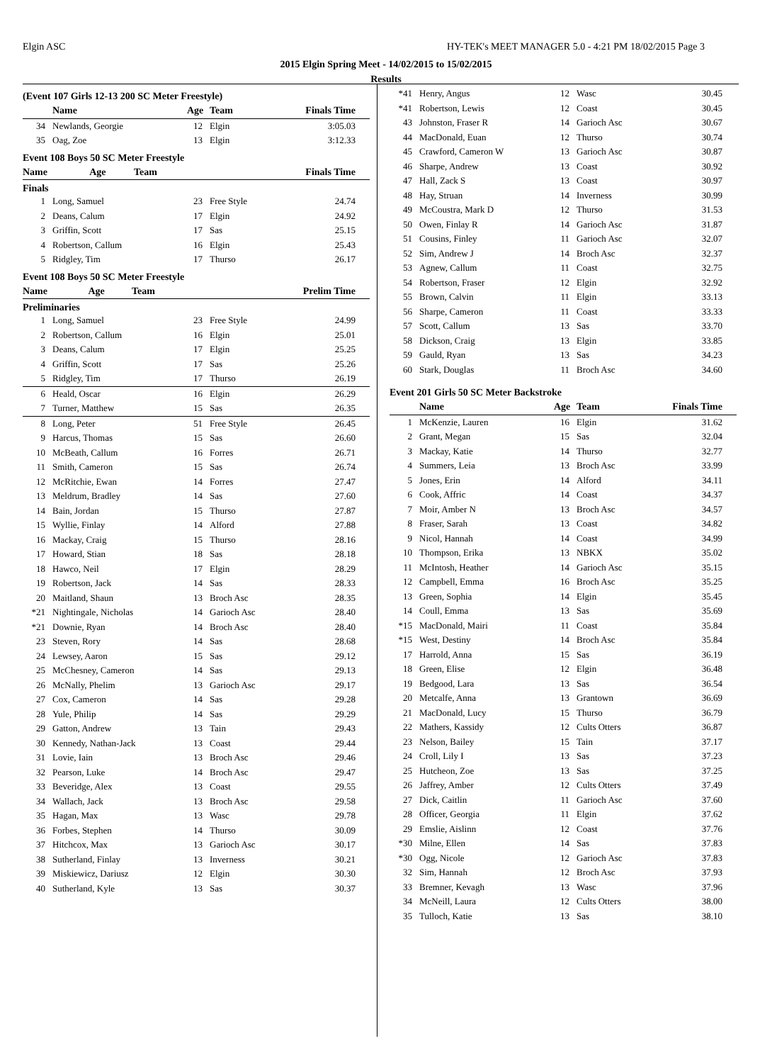Elgin ASC HY-TEK's MEET MANAGER 5.0 - 4:21 PM 18/02/2015 Page 3
2015 Elgin Spring Meet - 14/02/2015 to 15/02/2015
Results
(Event 107 Girls 12-13 200 SC Meter Freestyle)
| | Name | Age | Team | Finals Time |
| --- | --- | --- | --- | --- |
| 34 | Newlands, Georgie | 12 | Elgin | 3:05.03 |
| 35 | Oag, Zoe | 13 | Elgin | 3:12.33 |
Event 108 Boys 50 SC Meter Freestyle
| | Name | Age | Team | Finals Time |
| --- | --- | --- | --- | --- |
Finals
| 1 | Long, Samuel | 23 | Free Style | 24.74 |
| 2 | Deans, Calum | 17 | Elgin | 24.92 |
| 3 | Griffin, Scott | 17 | Sas | 25.15 |
| 4 | Robertson, Callum | 16 | Elgin | 25.43 |
| 5 | Ridgley, Tim | 17 | Thurso | 26.17 |
Event 108 Boys 50 SC Meter Freestyle
| | Name | Age | Team | Prelim Time |
| --- | --- | --- | --- | --- |
Preliminaries
| 1 | Long, Samuel | 23 | Free Style | 24.99 |
| 2 | Robertson, Callum | 16 | Elgin | 25.01 |
| 3 | Deans, Calum | 17 | Elgin | 25.25 |
| 4 | Griffin, Scott | 17 | Sas | 25.26 |
| 5 | Ridgley, Tim | 17 | Thurso | 26.19 |
| 6 | Heald, Oscar | 16 | Elgin | 26.29 |
| 7 | Turner, Matthew | 15 | Sas | 26.35 |
| 8 | Long, Peter | 51 | Free Style | 26.45 |
| 9 | Harcus, Thomas | 15 | Sas | 26.60 |
| 10 | McBeath, Callum | 16 | Forres | 26.71 |
| 11 | Smith, Cameron | 15 | Sas | 26.74 |
| 12 | McRitchie, Ewan | 14 | Forres | 27.47 |
| 13 | Meldrum, Bradley | 14 | Sas | 27.60 |
| 14 | Bain, Jordan | 15 | Thurso | 27.87 |
| 15 | Wyllie, Finlay | 14 | Alford | 27.88 |
| 16 | Mackay, Craig | 15 | Thurso | 28.16 |
| 17 | Howard, Stian | 18 | Sas | 28.18 |
| 18 | Hawco, Neil | 17 | Elgin | 28.29 |
| 19 | Robertson, Jack | 14 | Sas | 28.33 |
| 20 | Maitland, Shaun | 13 | Broch Asc | 28.35 |
| *21 | Nightingale, Nicholas | 14 | Garioch Asc | 28.40 |
| *21 | Downie, Ryan | 14 | Broch Asc | 28.40 |
| 23 | Steven, Rory | 14 | Sas | 28.68 |
| 24 | Lewsey, Aaron | 15 | Sas | 29.12 |
| 25 | McChesney, Cameron | 14 | Sas | 29.13 |
| 26 | McNally, Phelim | 13 | Garioch Asc | 29.17 |
| 27 | Cox, Cameron | 14 | Sas | 29.28 |
| 28 | Yule, Philip | 14 | Sas | 29.29 |
| 29 | Gatton, Andrew | 13 | Tain | 29.43 |
| 30 | Kennedy, Nathan-Jack | 13 | Coast | 29.44 |
| 31 | Lovie, Iain | 13 | Broch Asc | 29.46 |
| 32 | Pearson, Luke | 14 | Broch Asc | 29.47 |
| 33 | Beveridge, Alex | 13 | Coast | 29.55 |
| 34 | Wallach, Jack | 13 | Broch Asc | 29.58 |
| 35 | Hagan, Max | 13 | Wasc | 29.78 |
| 36 | Forbes, Stephen | 14 | Thurso | 30.09 |
| 37 | Hitchcox, Max | 13 | Garioch Asc | 30.17 |
| 38 | Sutherland, Finlay | 13 | Inverness | 30.21 |
| 39 | Miskiewicz, Dariusz | 12 | Elgin | 30.30 |
| 40 | Sutherland, Kyle | 13 | Sas | 30.37 |
| *41 | Henry, Angus | 12 | Wasc | 30.45 |
| *41 | Robertson, Lewis | 12 | Coast | 30.45 |
| 43 | Johnston, Fraser R | 14 | Garioch Asc | 30.67 |
| 44 | MacDonald, Euan | 12 | Thurso | 30.74 |
| 45 | Crawford, Cameron W | 13 | Garioch Asc | 30.87 |
| 46 | Sharpe, Andrew | 13 | Coast | 30.92 |
| 47 | Hall, Zack S | 13 | Coast | 30.97 |
| 48 | Hay, Struan | 14 | Inverness | 30.99 |
| 49 | McCoustra, Mark D | 12 | Thurso | 31.53 |
| 50 | Owen, Finlay R | 14 | Garioch Asc | 31.87 |
| 51 | Cousins, Finley | 11 | Garioch Asc | 32.07 |
| 52 | Sim, Andrew J | 14 | Broch Asc | 32.37 |
| 53 | Agnew, Callum | 11 | Coast | 32.75 |
| 54 | Robertson, Fraser | 12 | Elgin | 32.92 |
| 55 | Brown, Calvin | 11 | Elgin | 33.13 |
| 56 | Sharpe, Cameron | 11 | Coast | 33.33 |
| 57 | Scott, Callum | 13 | Sas | 33.70 |
| 58 | Dickson, Craig | 13 | Elgin | 33.85 |
| 59 | Gauld, Ryan | 13 | Sas | 34.23 |
| 60 | Stark, Douglas | 11 | Broch Asc | 34.60 |
Event 201 Girls 50 SC Meter Backstroke
| | Name | Age | Team | Finals Time |
| --- | --- | --- | --- | --- |
| 1 | McKenzie, Lauren | 16 | Elgin | 31.62 |
| 2 | Grant, Megan | 15 | Sas | 32.04 |
| 3 | Mackay, Katie | 14 | Thurso | 32.77 |
| 4 | Summers, Leia | 13 | Broch Asc | 33.99 |
| 5 | Jones, Erin | 14 | Alford | 34.11 |
| 6 | Cook, Affric | 14 | Coast | 34.37 |
| 7 | Moir, Amber N | 13 | Broch Asc | 34.57 |
| 8 | Fraser, Sarah | 13 | Coast | 34.82 |
| 9 | Nicol, Hannah | 14 | Coast | 34.99 |
| 10 | Thompson, Erika | 13 | NBKX | 35.02 |
| 11 | McIntosh, Heather | 14 | Garioch Asc | 35.15 |
| 12 | Campbell, Emma | 16 | Broch Asc | 35.25 |
| 13 | Green, Sophia | 14 | Elgin | 35.45 |
| 14 | Coull, Emma | 13 | Sas | 35.69 |
| *15 | MacDonald, Mairi | 11 | Coast | 35.84 |
| *15 | West, Destiny | 14 | Broch Asc | 35.84 |
| 17 | Harrold, Anna | 15 | Sas | 36.19 |
| 18 | Green, Elise | 12 | Elgin | 36.48 |
| 19 | Bedgood, Lara | 13 | Sas | 36.54 |
| 20 | Metcalfe, Anna | 13 | Grantown | 36.69 |
| 21 | MacDonald, Lucy | 15 | Thurso | 36.79 |
| 22 | Mathers, Kassidy | 12 | Cults Otters | 36.87 |
| 23 | Nelson, Bailey | 15 | Tain | 37.17 |
| 24 | Croll, Lily I | 13 | Sas | 37.23 |
| 25 | Hutcheon, Zoe | 13 | Sas | 37.25 |
| 26 | Jaffrey, Amber | 12 | Cults Otters | 37.49 |
| 27 | Dick, Caitlin | 11 | Garioch Asc | 37.60 |
| 28 | Officer, Georgia | 11 | Elgin | 37.62 |
| 29 | Emslie, Aislinn | 12 | Coast | 37.76 |
| *30 | Milne, Ellen | 14 | Sas | 37.83 |
| *30 | Ogg, Nicole | 12 | Garioch Asc | 37.83 |
| 32 | Sim, Hannah | 12 | Broch Asc | 37.93 |
| 33 | Bremner, Kevagh | 13 | Wasc | 37.96 |
| 34 | McNeill, Laura | 12 | Cults Otters | 38.00 |
| 35 | Tulloch, Katie | 13 | Sas | 38.10 |